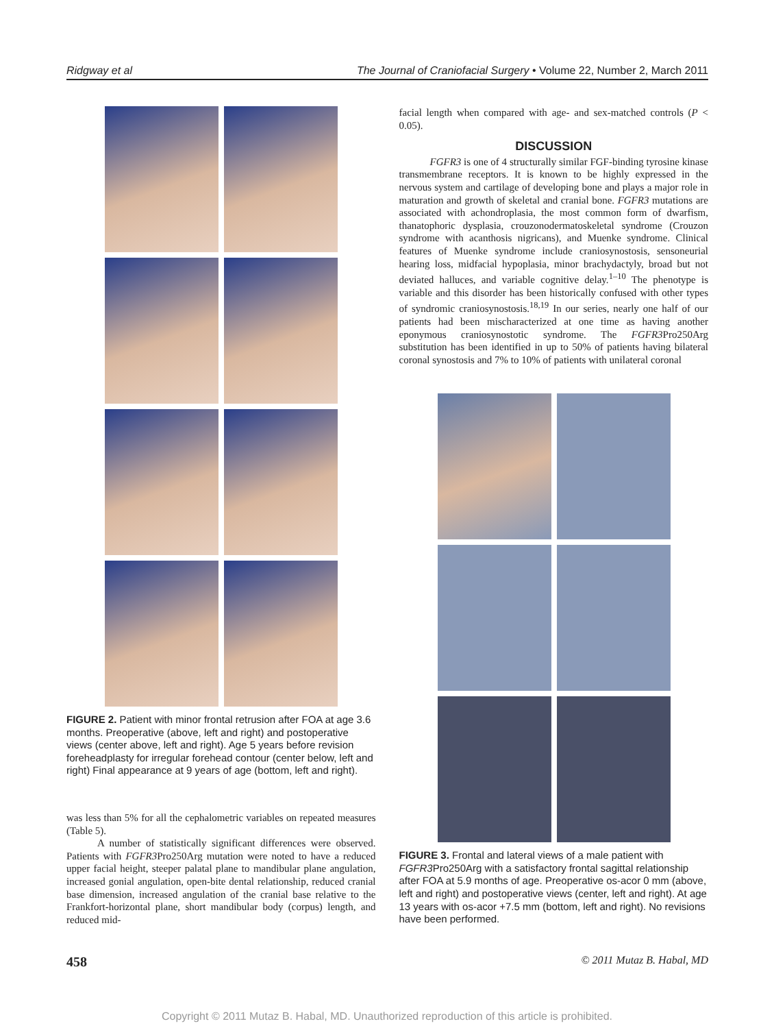Ridgway et al The Journal of Craniofacial Surgery • Volume 22, Number 2, March 2011
FIGURE 2. Patient with minor frontal retrusion after FOA at age 3.6 months. Preoperative (above, left and right) and postoperative views (center above, left and right). Age 5 years before revision foreheadplasty for irregular forehead contour (center below, left and right) Final appearance at 9 years of age (bottom, left and right).
was less than 5% for all the cephalometric variables on repeated measures (Table 5).
A number of statistically significant differences were observed. Patients with FGFR3 Pro250Arg mutation were noted to have a reduced upper facial height, steeper palatal plane to mandibular plane angulation, increased gonial angulation, open-bite dental relationship, reduced cranial base dimension, increased angulation of the cranial base relative to the Frankfort-horizontal plane, short mandibular body (corpus) length, and reduced mid-
facial length when compared with age- and sex-matched controls (P < 0.05).
DISCUSSION
FGFR3 is one of 4 structurally similar FGF-binding tyrosine kinase transmembrane receptors. It is known to be highly expressed in the nervous system and cartilage of developing bone and plays a major role in maturation and growth of skeletal and cranial bone. FGFR3 mutations are associated with achondroplasia, the most common form of dwarfism, thanatophoric dysplasia, crouzonodermatoskeletal syndrome (Crouzon syndrome with acanthosis nigricans), and Muenke syndrome. Clinical features of Muenke syndrome include craniosynostosis, sensoneurial hearing loss, midfacial hypoplasia, minor brachydactyly, broad but not deviated halluces, and variable cognitive delay.<sup>1–10</sup> The phenotype is variable and this disorder has been historically confused with other types of syndromic craniosynostosis.<sup>18,19</sup> In our series, nearly one half of our patients had been mischaracterized at one time as having another eponymous craniosynostotic syndrome. The FGFR3 Pro250Arg substitution has been identified in up to 50% of patients having bilateral coronal synostosis and 7% to 10% of patients with unilateral coronal
FIGURE 3. Frontal and lateral views of a male patient with FGFR3 Pro250Arg with a satisfactory frontal sagittal relationship after FOA at 5.9 months of age. Preoperative os-acor 0 mm (above, left and right) and postoperative views (center, left and right). At age 13 years with os-acor +7.5 mm (bottom, left and right). No revisions have been performed.
458 © 2011 Mutaz B. Habal, MD
Copyright © 2011 Mutaz B. Habal, MD. Unauthorized reproduction of this article is prohibited.